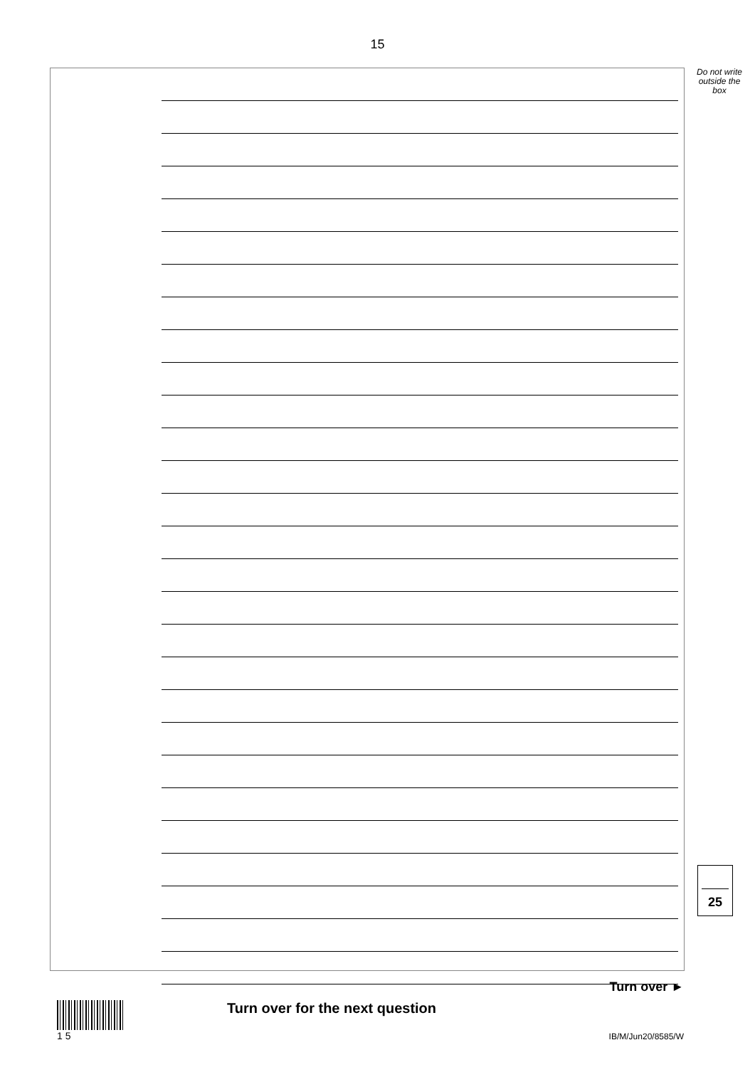15
Turn over for the next question
Do not write
outside the
box
25
Turn over ►
1 5
IB/M/Jun20/8585/W